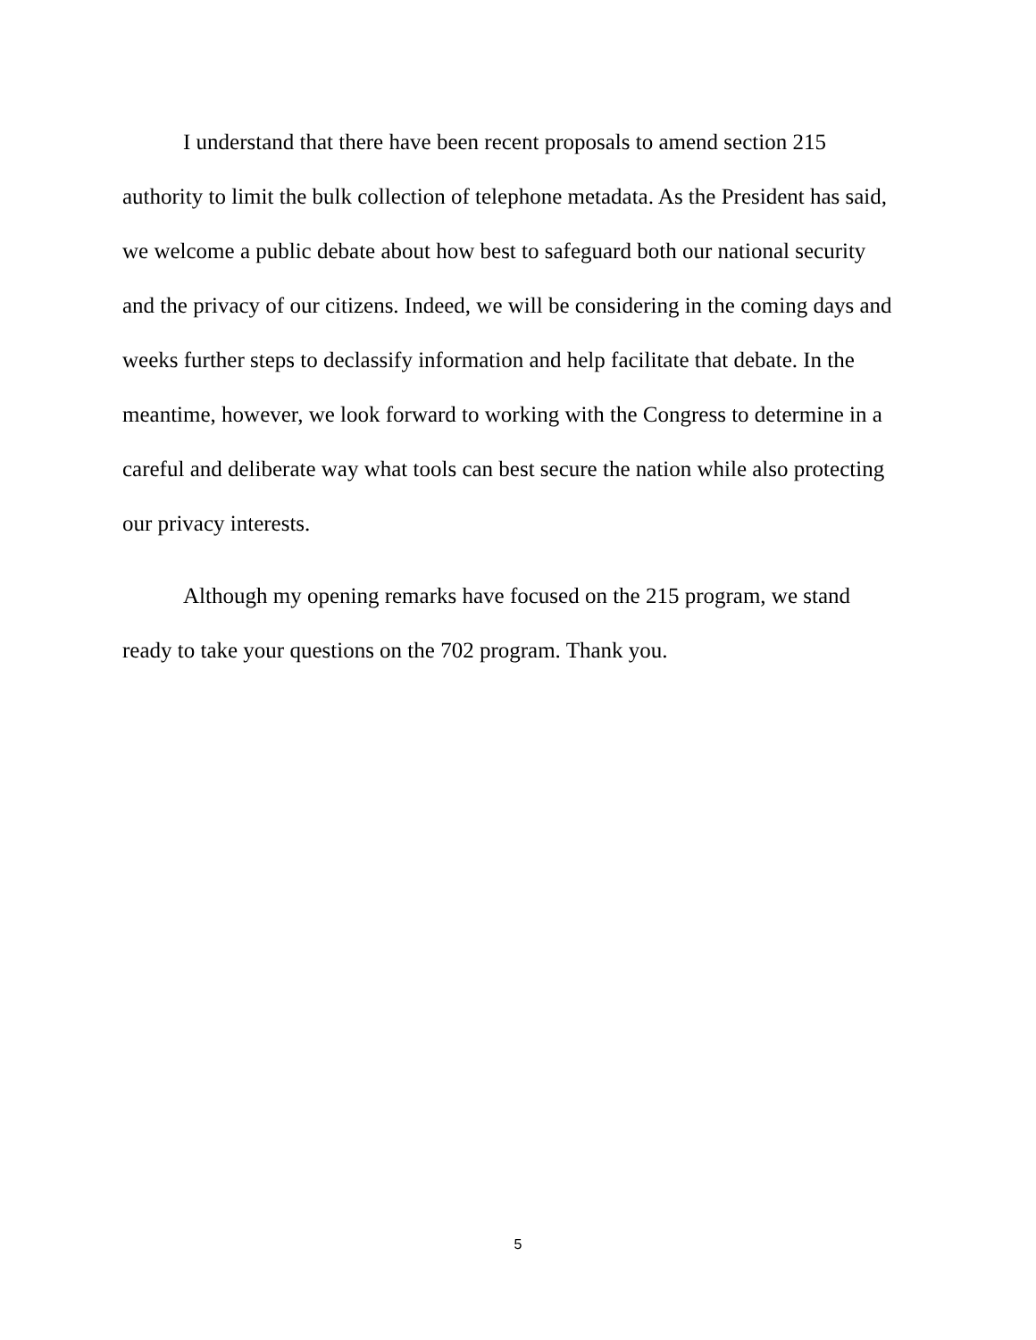I understand that there have been recent proposals to amend section 215 authority to limit the bulk collection of telephone metadata. As the President has said, we welcome a public debate about how best to safeguard both our national security and the privacy of our citizens. Indeed, we will be considering in the coming days and weeks further steps to declassify information and help facilitate that debate. In the meantime, however, we look forward to working with the Congress to determine in a careful and deliberate way what tools can best secure the nation while also protecting our privacy interests.
Although my opening remarks have focused on the 215 program, we stand ready to take your questions on the 702 program. Thank you.
5